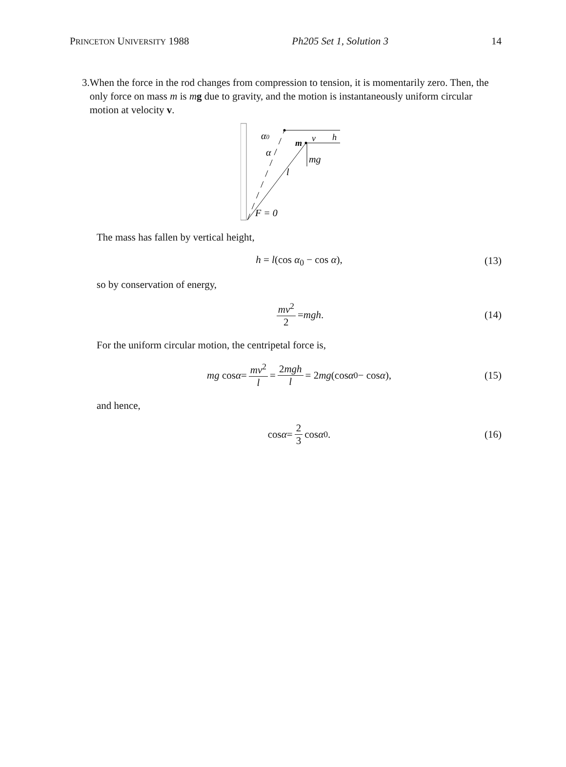PRINCETON UNIVERSITY 1988 Ph205 Set 1, Solution 3 14
3.
When the force in the rod changes from compression to tension, it is momentarily zero. Then, the only force on mass m is mg due to gravity, and the motion is instantaneously uniform circular motion at velocity v.
α0
α
m
v
h
mg
l
F = 0
The mass has fallen by vertical height,
h = l(cos α<sub>0</sub> − cos α), (13)
so by conservation of energy,
mv<sup>2</sup> 2 = mgh. (14)
For the uniform circular motion, the centripetal force is,
mg cos α = mv<sup>2</sup> l = 2mgh l = 2 mg (cos α<sub>0</sub> − cos α), (15)
and hence,
cos α = 2 3 cos α<sub>0</sub>. (16)